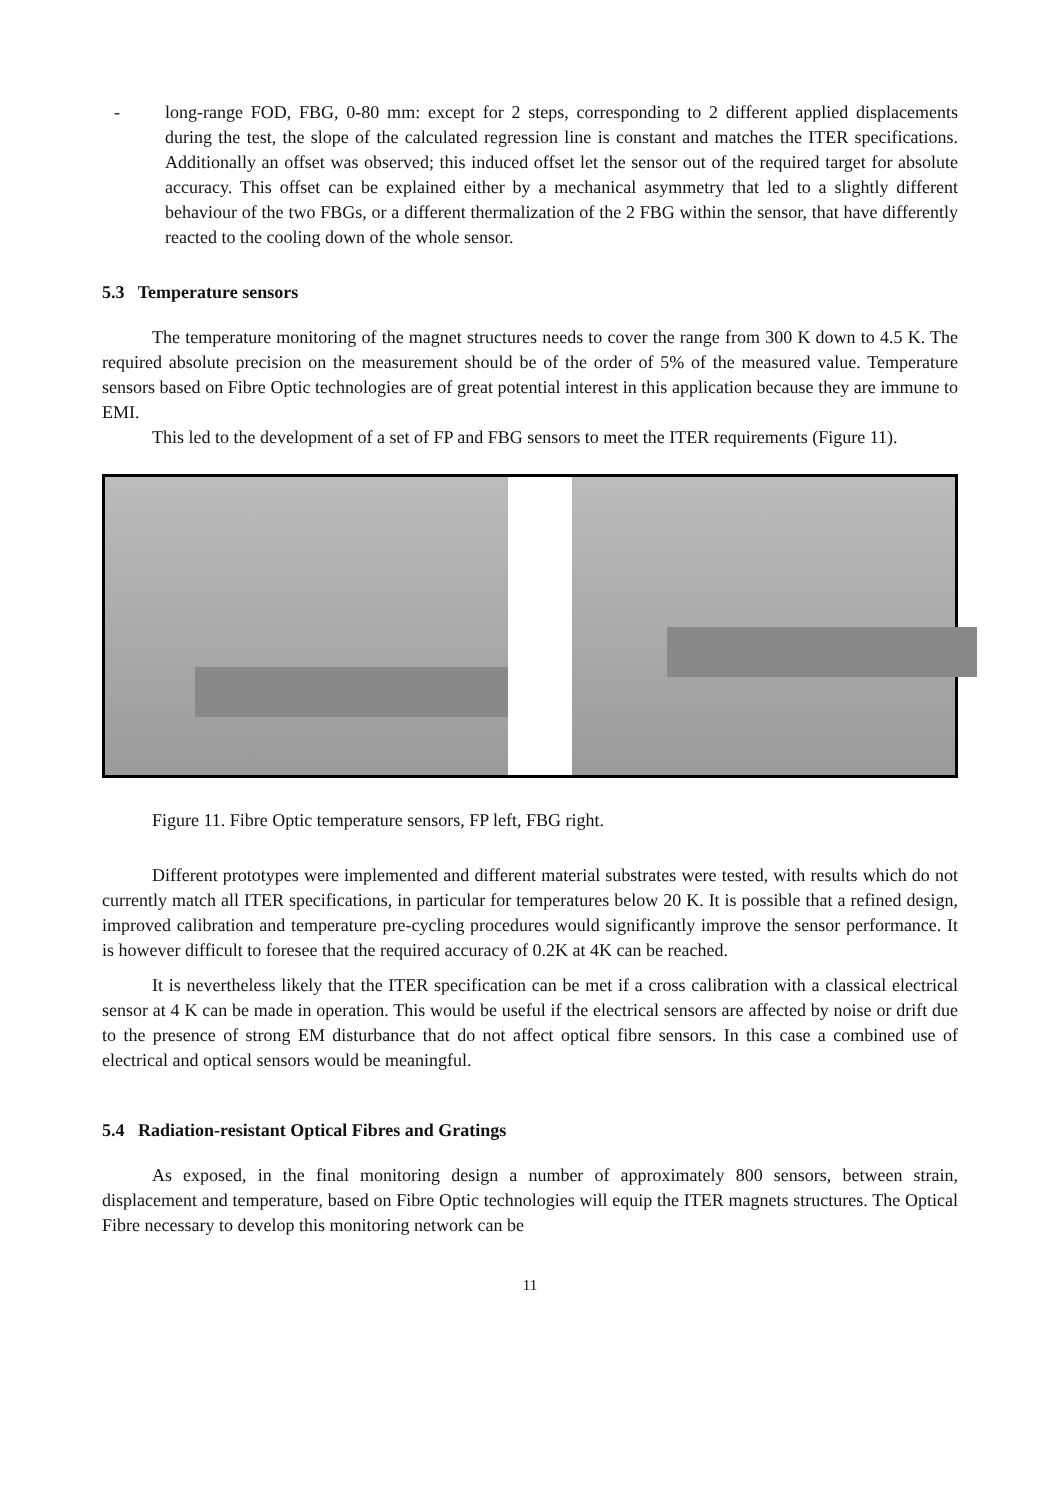- long-range FOD, FBG, 0-80 mm: except for 2 steps, corresponding to 2 different applied displacements during the test, the slope of the calculated regression line is constant and matches the ITER specifications. Additionally an offset was observed; this induced offset let the sensor out of the required target for absolute accuracy. This offset can be explained either by a mechanical asymmetry that led to a slightly different behaviour of the two FBGs, or a different thermalization of the 2 FBG within the sensor, that have differently reacted to the cooling down of the whole sensor.
5.3 Temperature sensors
The temperature monitoring of the magnet structures needs to cover the range from 300 K down to 4.5 K. The required absolute precision on the measurement should be of the order of 5% of the measured value. Temperature sensors based on Fibre Optic technologies are of great potential interest in this application because they are immune to EMI.
This led to the development of a set of FP and FBG sensors to meet the ITER requirements (Figure 11).
Figure 11. Fibre Optic temperature sensors, FP left, FBG right.
Different prototypes were implemented and different material substrates were tested, with results which do not currently match all ITER specifications, in particular for temperatures below 20 K. It is possible that a refined design, improved calibration and temperature pre-cycling procedures would significantly improve the sensor performance. It is however difficult to foresee that the required accuracy of 0.2K at 4K can be reached.
It is nevertheless likely that the ITER specification can be met if a cross calibration with a classical electrical sensor at 4 K can be made in operation. This would be useful if the electrical sensors are affected by noise or drift due to the presence of strong EM disturbance that do not affect optical fibre sensors. In this case a combined use of electrical and optical sensors would be meaningful.
5.4 Radiation-resistant Optical Fibres and Gratings
As exposed, in the final monitoring design a number of approximately 800 sensors, between strain, displacement and temperature, based on Fibre Optic technologies will equip the ITER magnets structures. The Optical Fibre necessary to develop this monitoring network can be
11